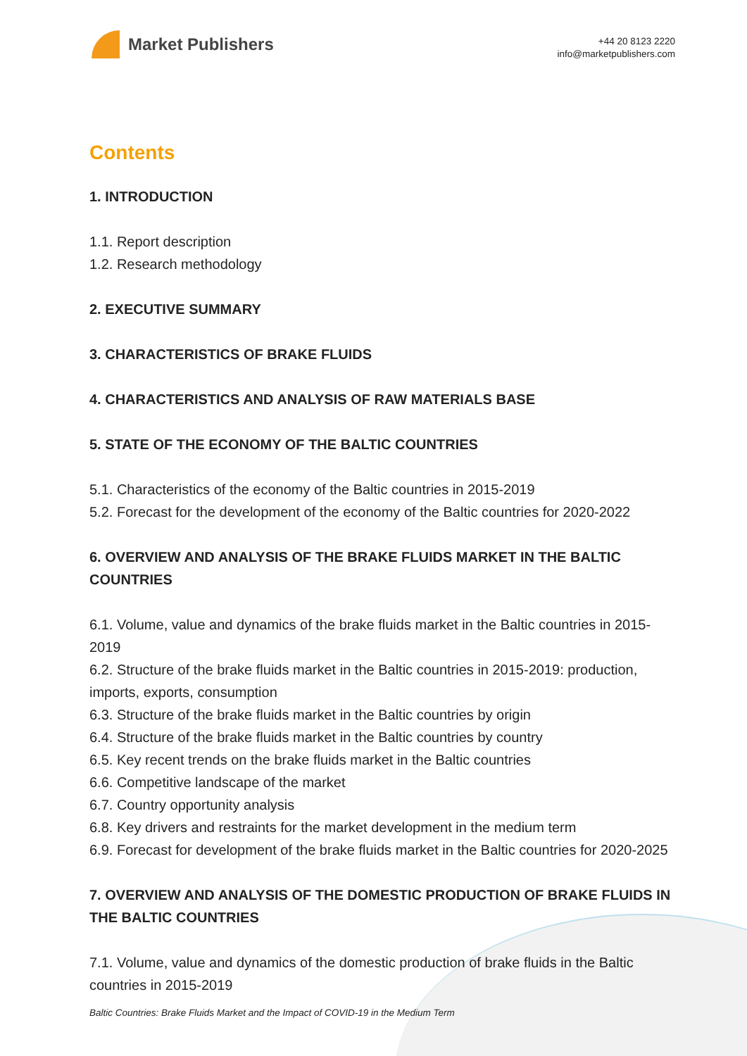Market Publishers
+44 20 8123 2220
info@marketpublishers.com
Contents
1. INTRODUCTION
1.1. Report description
1.2. Research methodology
2. EXECUTIVE SUMMARY
3. CHARACTERISTICS OF BRAKE FLUIDS
4. CHARACTERISTICS AND ANALYSIS OF RAW MATERIALS BASE
5. STATE OF THE ECONOMY OF THE BALTIC COUNTRIES
5.1. Characteristics of the economy of the Baltic countries in 2015-2019
5.2. Forecast for the development of the economy of the Baltic countries for 2020-2022
6. OVERVIEW AND ANALYSIS OF THE BRAKE FLUIDS MARKET IN THE BALTIC COUNTRIES
6.1. Volume, value and dynamics of the brake fluids market in the Baltic countries in 2015-2019
6.2. Structure of the brake fluids market in the Baltic countries in 2015-2019: production, imports, exports, consumption
6.3. Structure of the brake fluids market in the Baltic countries by origin
6.4. Structure of the brake fluids market in the Baltic countries by country
6.5. Key recent trends on the brake fluids market in the Baltic countries
6.6. Competitive landscape of the market
6.7. Country opportunity analysis
6.8. Key drivers and restraints for the market development in the medium term
6.9. Forecast for development of the brake fluids market in the Baltic countries for 2020-2025
7. OVERVIEW AND ANALYSIS OF THE DOMESTIC PRODUCTION OF BRAKE FLUIDS IN THE BALTIC COUNTRIES
7.1. Volume, value and dynamics of the domestic production of brake fluids in the Baltic countries in 2015-2019
Baltic Countries: Brake Fluids Market and the Impact of COVID-19 in the Medium Term